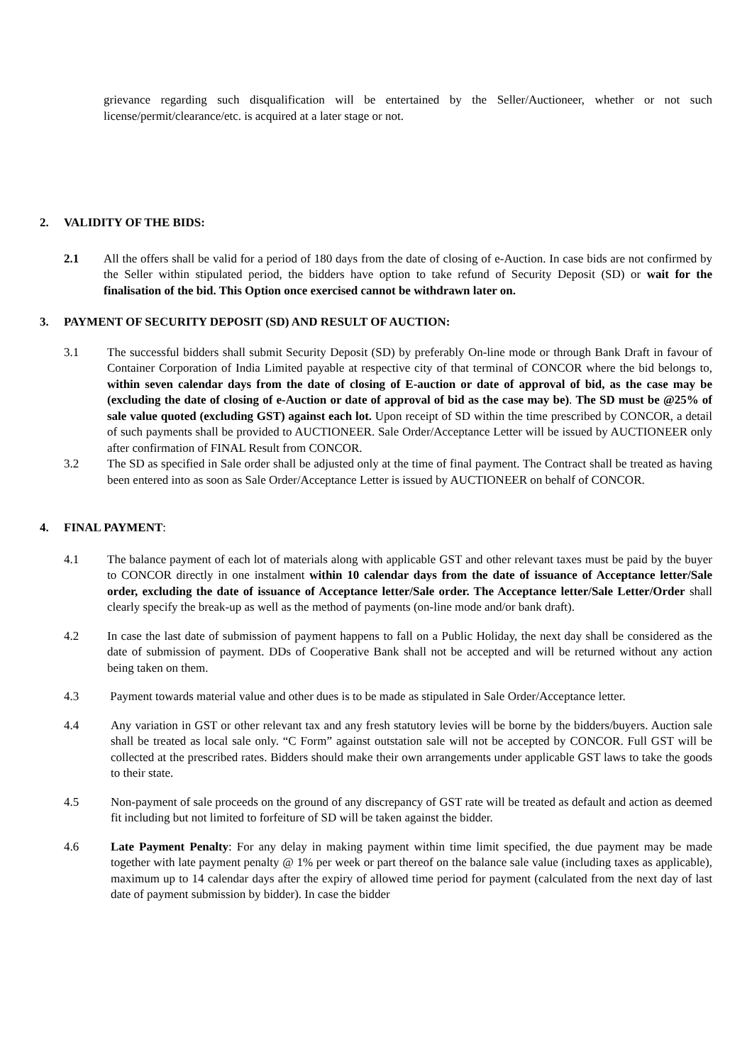grievance regarding such disqualification will be entertained by the Seller/Auctioneer, whether or not such license/permit/clearance/etc. is acquired at a later stage or not.
2. VALIDITY OF THE BIDS:
2.1 All the offers shall be valid for a period of 180 days from the date of closing of e-Auction. In case bids are not confirmed by the Seller within stipulated period, the bidders have option to take refund of Security Deposit (SD) or wait for the finalisation of the bid. This Option once exercised cannot be withdrawn later on.
3. PAYMENT OF SECURITY DEPOSIT (SD) AND RESULT OF AUCTION:
3.1 The successful bidders shall submit Security Deposit (SD) by preferably On-line mode or through Bank Draft in favour of Container Corporation of India Limited payable at respective city of that terminal of CONCOR where the bid belongs to, within seven calendar days from the date of closing of E-auction or date of approval of bid, as the case may be (excluding the date of closing of e-Auction or date of approval of bid as the case may be). The SD must be @25% of sale value quoted (excluding GST) against each lot. Upon receipt of SD within the time prescribed by CONCOR, a detail of such payments shall be provided to AUCTIONEER. Sale Order/Acceptance Letter will be issued by AUCTIONEER only after confirmation of FINAL Result from CONCOR.
3.2 The SD as specified in Sale order shall be adjusted only at the time of final payment. The Contract shall be treated as having been entered into as soon as Sale Order/Acceptance Letter is issued by AUCTIONEER on behalf of CONCOR.
4. FINAL PAYMENT:
4.1 The balance payment of each lot of materials along with applicable GST and other relevant taxes must be paid by the buyer to CONCOR directly in one instalment within 10 calendar days from the date of issuance of Acceptance letter/Sale order, excluding the date of issuance of Acceptance letter/Sale order. The Acceptance letter/Sale Letter/Order shall clearly specify the break-up as well as the method of payments (on-line mode and/or bank draft).
4.2 In case the last date of submission of payment happens to fall on a Public Holiday, the next day shall be considered as the date of submission of payment. DDs of Cooperative Bank shall not be accepted and will be returned without any action being taken on them.
4.3 Payment towards material value and other dues is to be made as stipulated in Sale Order/Acceptance letter.
4.4 Any variation in GST or other relevant tax and any fresh statutory levies will be borne by the bidders/buyers. Auction sale shall be treated as local sale only. “C Form” against outstation sale will not be accepted by CONCOR. Full GST will be collected at the prescribed rates. Bidders should make their own arrangements under applicable GST laws to take the goods to their state.
4.5 Non-payment of sale proceeds on the ground of any discrepancy of GST rate will be treated as default and action as deemed fit including but not limited to forfeiture of SD will be taken against the bidder.
4.6 Late Payment Penalty: For any delay in making payment within time limit specified, the due payment may be made together with late payment penalty @ 1% per week or part thereof on the balance sale value (including taxes as applicable), maximum up to 14 calendar days after the expiry of allowed time period for payment (calculated from the next day of last date of payment submission by bidder). In case the bidder